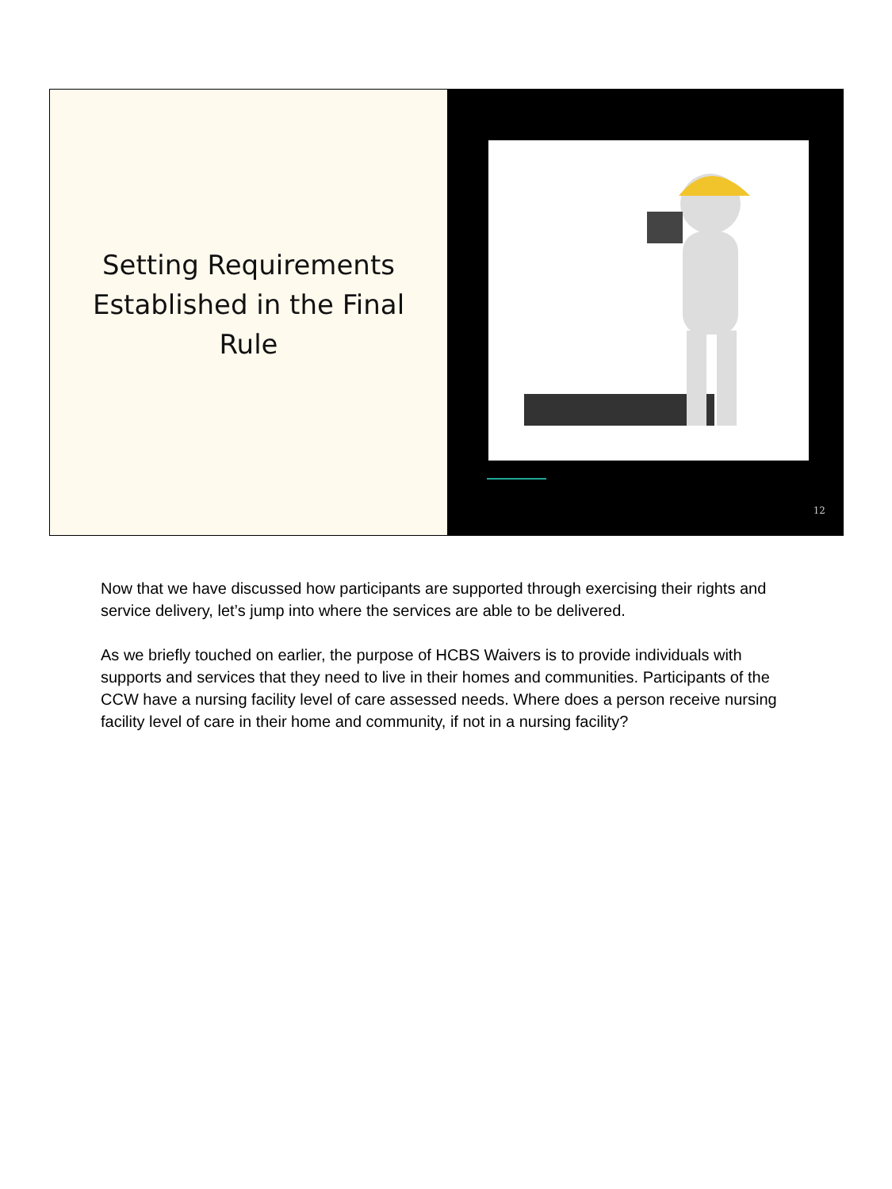Setting Requirements
Established in the Final
Rule
12
Now that we have discussed how participants are supported through exercising their rights and service delivery, let’s jump into where the services are able to be delivered.
As we briefly touched on earlier, the purpose of HCBS Waivers is to provide individuals with supports and services that they need to live in their homes and communities. Participants of the CCW have a nursing facility level of care assessed needs. Where does a person receive nursing facility level of care in their home and community, if not in a nursing facility?